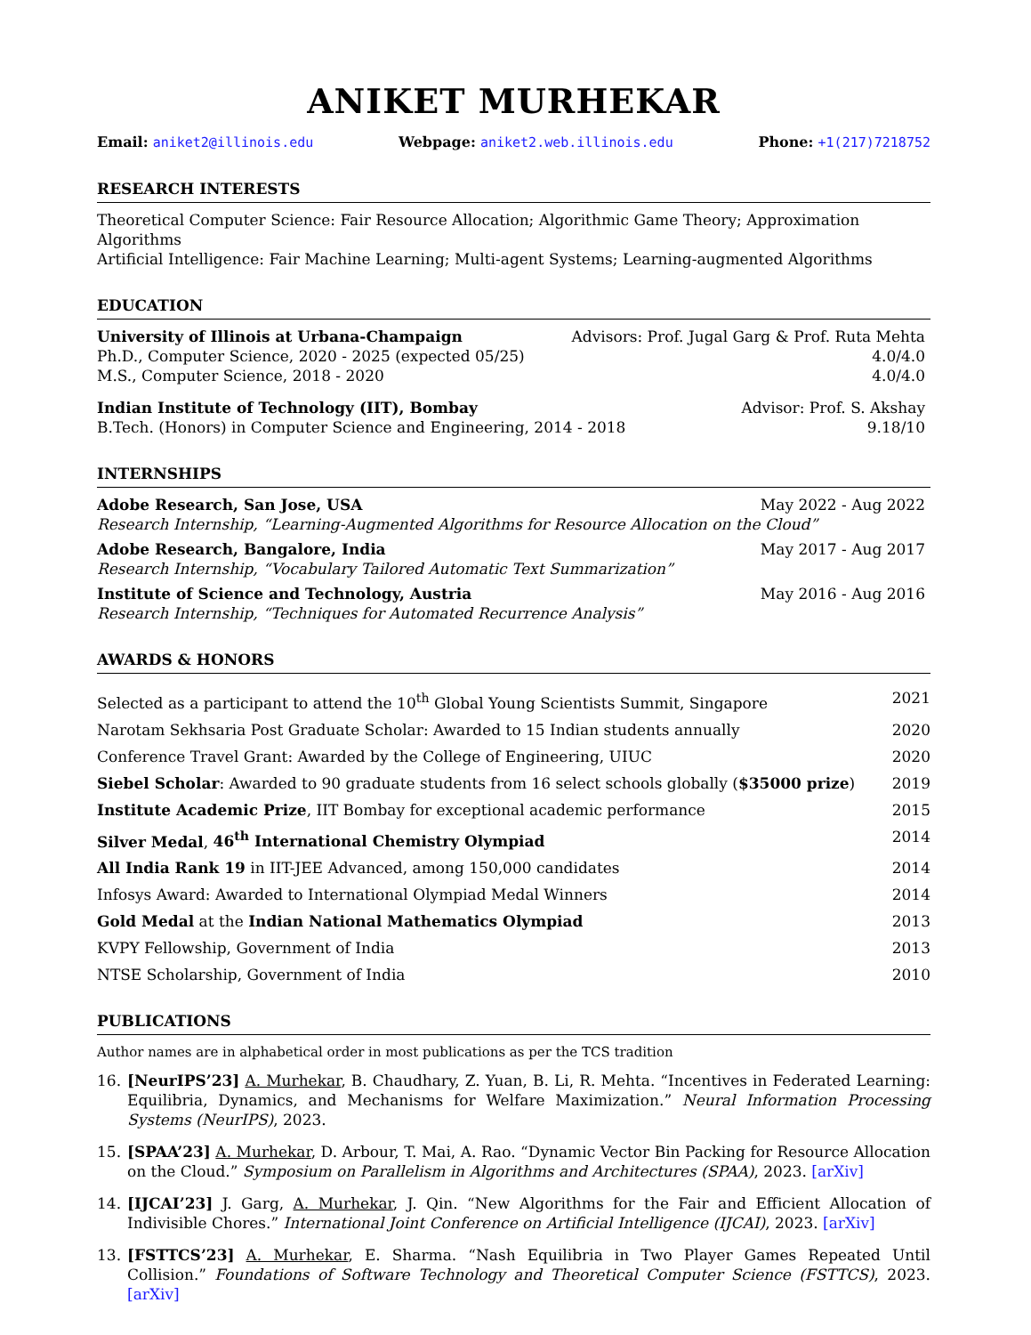ANIKET MURHEKAR
Email: aniket2@illinois.edu Webpage: aniket2.web.illinois.edu
Phone: +1(217)7218752
RESEARCH INTERESTS
Theoretical Computer Science: Fair Resource Allocation; Algorithmic Game Theory; Approximation Algorithms
Artificial Intelligence: Fair Machine Learning; Multi-agent Systems; Learning-augmented Algorithms
EDUCATION
University of Illinois at Urbana-Champaign Advisors: Prof. Jugal Garg & Prof. Ruta Mehta
Ph.D., Computer Science, 2020 - 2025 (expected 05/25) 4.0/4.0
M.S., Computer Science, 2018 - 2020 4.0/4.0
Indian Institute of Technology (IIT), Bombay Advisor: Prof. S. Akshay
B.Tech. (Honors) in Computer Science and Engineering, 2014 - 2018 9.18/10
INTERNSHIPS
Adobe Research, San Jose, USA May 2022 - Aug 2022
Research Internship, “Learning-Augmented Algorithms for Resource Allocation on the Cloud”
Adobe Research, Bangalore, India May 2017 - Aug 2017
Research Internship, “Vocabulary Tailored Automatic Text Summarization”
Institute of Science and Technology, Austria May 2016 - Aug 2016
Research Internship, “Techniques for Automated Recurrence Analysis”
AWARDS & HONORS
Selected as a participant to attend the 10<sup>th</sup> Global Young Scientists Summit, Singapore 2021
Narotam Sekhsaria Post Graduate Scholar: Awarded to 15 Indian students annually 2020
Conference Travel Grant: Awarded by the College of Engineering, UIUC 2020
Siebel Scholar: Awarded to 90 graduate students from 16 select schools globally ($35000 prize) 2019
Institute Academic Prize, IIT Bombay for exceptional academic performance 2015
Silver Medal, 46<sup>th</sup> International Chemistry Olympiad 2014
All India Rank 19 in IIT-JEE Advanced, among 150,000 candidates 2014
Infosys Award: Awarded to International Olympiad Medal Winners 2014
Gold Medal at the Indian National Mathematics Olympiad 2013
KVPY Fellowship, Government of India 2013
NTSE Scholarship, Government of India 2010
PUBLICATIONS
Author names are in alphabetical order in most publications as per the TCS tradition
16. [NeurIPS’23] A. Murhekar, B. Chaudhary, Z. Yuan, B. Li, R. Mehta. “Incentives in Federated Learning: Equilibria, Dynamics, and Mechanisms for Welfare Maximization.” Neural Information Processing Systems (NeurIPS), 2023.
15. [SPAA’23] A. Murhekar, D. Arbour, T. Mai, A. Rao. “Dynamic Vector Bin Packing for Resource Allocation on the Cloud.” Symposium on Parallelism in Algorithms and Architectures (SPAA), 2023. [arXiv]
14. [IJCAI’23] J. Garg, A. Murhekar, J. Qin. “New Algorithms for the Fair and Efficient Allocation of Indivisible Chores.” International Joint Conference on Artificial Intelligence (IJCAI), 2023. [arXiv]
13. [FSTTCS’23] A. Murhekar, E. Sharma. “Nash Equilibria in Two Player Games Repeated Until Collision.” Foundations of Software Technology and Theoretical Computer Science (FSTTCS), 2023. [arXiv]